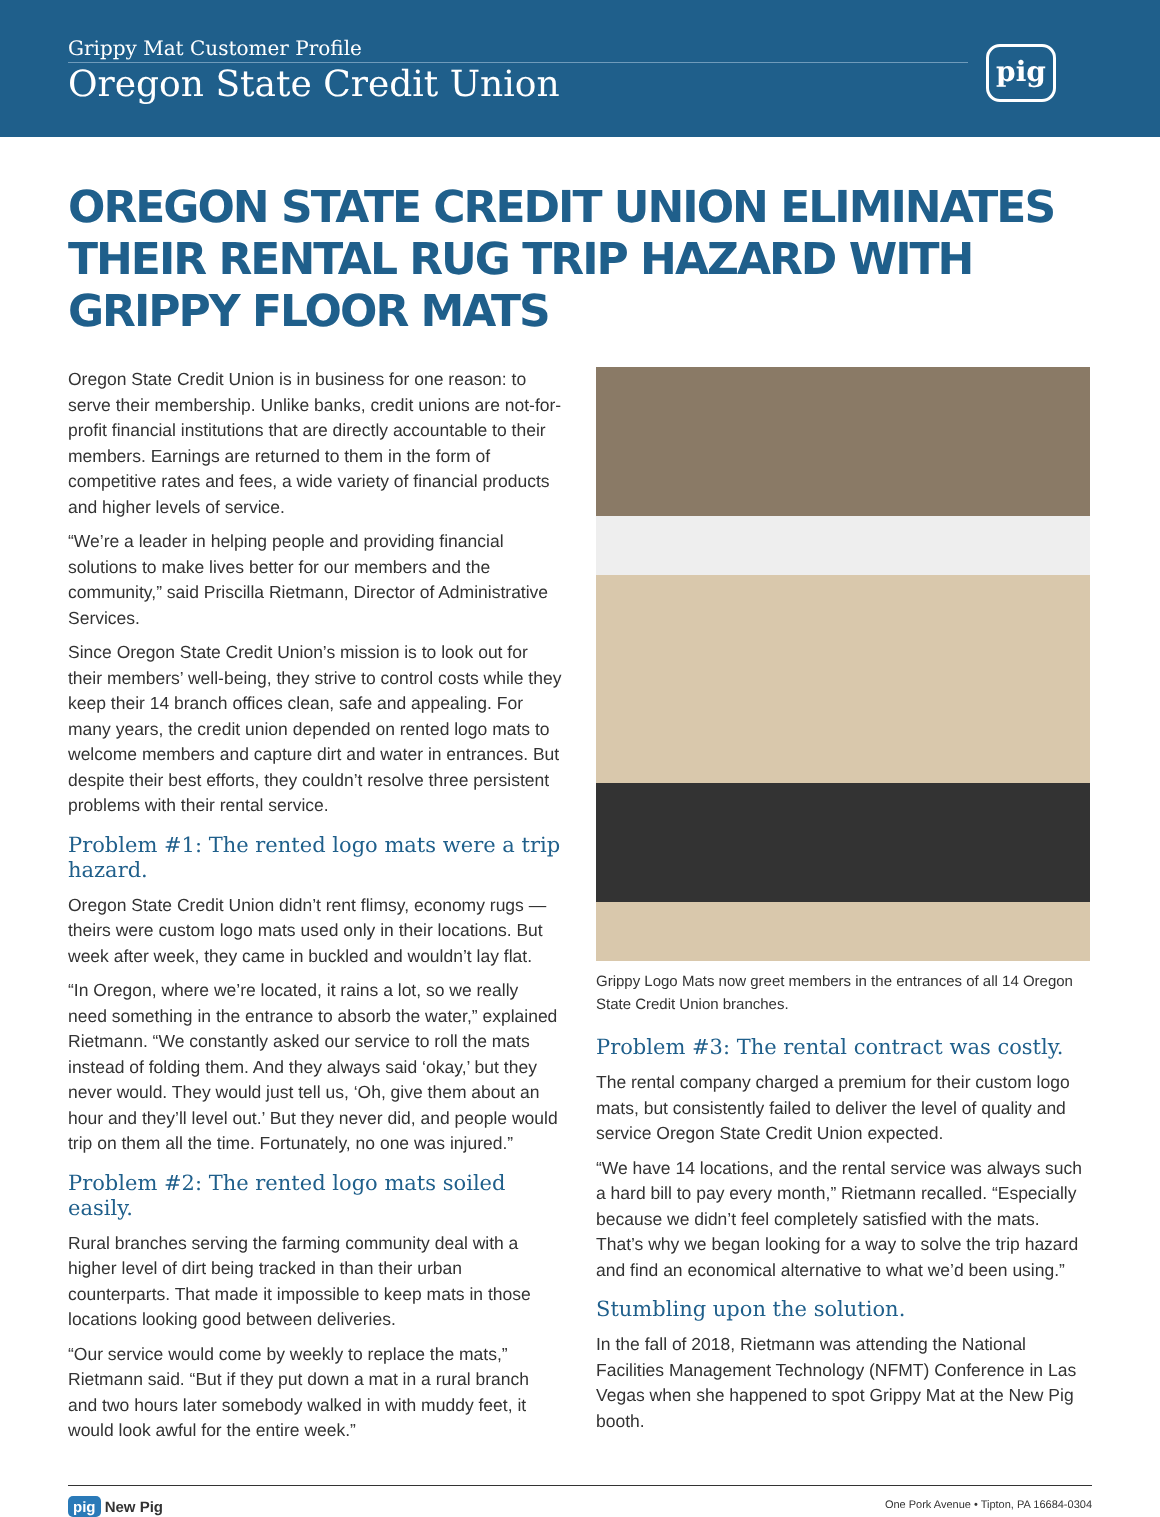Grippy Mat Customer Profile
Oregon State Credit Union
pig
OREGON STATE CREDIT UNION ELIMINATES THEIR RENTAL RUG TRIP HAZARD WITH GRIPPY FLOOR MATS
Oregon State Credit Union is in business for one reason: to serve their membership. Unlike banks, credit unions are not-for-profit financial institutions that are directly accountable to their members. Earnings are returned to them in the form of competitive rates and fees, a wide variety of financial products and higher levels of service.
“We’re a leader in helping people and providing financial solutions to make lives better for our members and the community,” said Priscilla Rietmann, Director of Administrative Services.
Since Oregon State Credit Union’s mission is to look out for their members’ well-being, they strive to control costs while they keep their 14 branch offices clean, safe and appealing. For many years, the credit union depended on rented logo mats to welcome members and capture dirt and water in entrances. But despite their best efforts, they couldn’t resolve three persistent problems with their rental service.
Problem #1: The rented logo mats were a trip hazard.
Oregon State Credit Union didn’t rent flimsy, economy rugs — theirs were custom logo mats used only in their locations. But week after week, they came in buckled and wouldn’t lay flat.
“In Oregon, where we’re located, it rains a lot, so we really need something in the entrance to absorb the water,” explained Rietmann. “We constantly asked our service to roll the mats instead of folding them. And they always said ‘okay,’ but they never would. They would just tell us, ‘Oh, give them about an hour and they’ll level out.’ But they never did, and people would trip on them all the time. Fortunately, no one was injured.”
Problem #2: The rented logo mats soiled easily.
Rural branches serving the farming community deal with a higher level of dirt being tracked in than their urban counterparts. That made it impossible to keep mats in those locations looking good between deliveries.
“Our service would come by weekly to replace the mats,” Rietmann said. “But if they put down a mat in a rural branch and two hours later somebody walked in with muddy feet, it would look awful for the entire week.”
Grippy Logo Mats now greet members in the entrances of all 14 Oregon State Credit Union branches.
Problem #3: The rental contract was costly.
The rental company charged a premium for their custom logo mats, but consistently failed to deliver the level of quality and service Oregon State Credit Union expected.
“We have 14 locations, and the rental service was always such a hard bill to pay every month,” Rietmann recalled. “Especially because we didn’t feel completely satisfied with the mats. That’s why we began looking for a way to solve the trip hazard and find an economical alternative to what we’d been using.”
Stumbling upon the solution.
In the fall of 2018, Rietmann was attending the National Facilities Management Technology (NFMT) Conference in Las Vegas when she happened to spot Grippy Mat at the New Pig booth.
pig New Pig One Pork Avenue • Tipton, PA 16684-0304